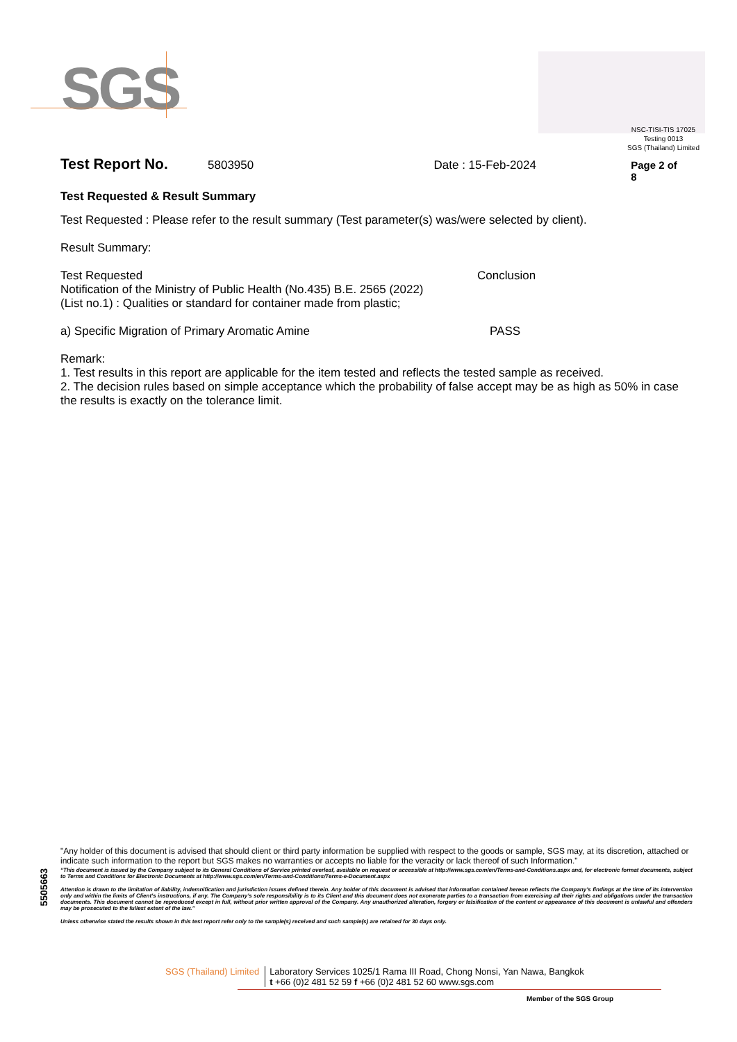SGS
NSC-TISI-TIS 17025
Testing 0013
SGS (Thailand) Limited
Test Report No. 5803950 Date : 15-Feb-2024 Page 2 of 8
Test Requested & Result Summary
Test Requested : Please refer to the result summary (Test parameter(s) was/were selected by client).
Result Summary:
Test Requested Conclusion
Notification of the Ministry of Public Health (No.435) B.E. 2565 (2022)
(List no.1) : Qualities or standard for container made from plastic;
a) Specific Migration of Primary Aromatic Amine PASS
Remark:
1. Test results in this report are applicable for the item tested and reflects the tested sample as received.
2. The decision rules based on simple acceptance which the probability of false accept may be as high as 50% in case the results is exactly on the tolerance limit.
5505663
"Any holder of this document is advised that should client or third party information be supplied with respect to the goods or sample, SGS may, at its discretion, attached or indicate such information to the report but SGS makes no warranties or accepts no liable for the veracity or lack thereof of such Information."
“This document is issued by the Company subject to its General Conditions of Service printed overleaf, available on request or accessible at http://www.sgs.com/en/Terms-and-Conditions.aspx and, for electronic format documents, subject to Terms and Conditions for Electronic Documents at http://www.sgs.com/en/Terms-and-Conditions/Terms-e-Document.aspx
Attention is drawn to the limitation of liability, indemnification and jurisdiction issues defined therein. Any holder of this document is advised that information contained hereon reflects the Company’s findings at the time of its intervention only and within the limits of Client’s instructions, if any. The Company’s sole responsibility is to its Client and this document does not exonerate parties to a transaction from exercising all their rights and obligations under the transaction documents. This document cannot be reproduced except in full, without prior written approval of the Company. Any unauthorized alteration, forgery or falsification of the content or appearance of this document is unlawful and offenders may be prosecuted to the fullest extent of the law.”
Unless otherwise stated the results shown in this test report refer only to the sample(s) received and such sample(s) are retained for 30 days only.
SGS (Thailand) Limited Laboratory Services 1025/1 Rama III Road, Chong Nonsi, Yan Nawa, Bangkok
t +66 (0)2 481 52 59 f +66 (0)2 481 52 60 www.sgs.com
Member of the SGS Group